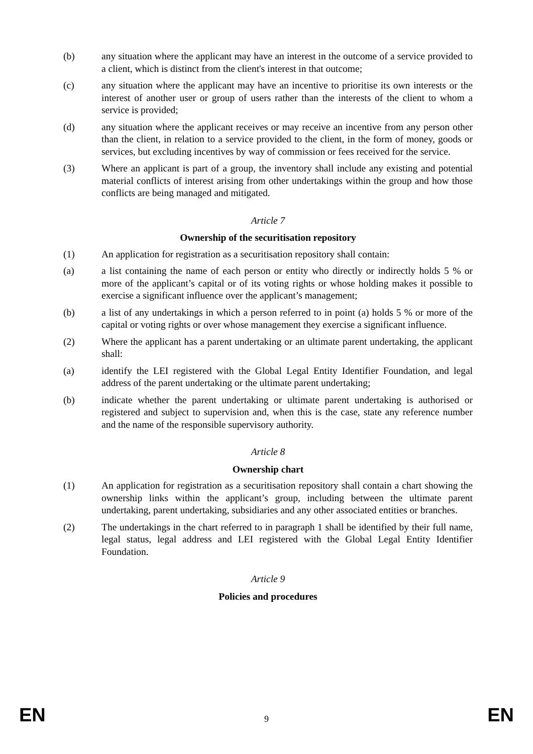(b) any situation where the applicant may have an interest in the outcome of a service provided to a client, which is distinct from the client's interest in that outcome;
(c) any situation where the applicant may have an incentive to prioritise its own interests or the interest of another user or group of users rather than the interests of the client to whom a service is provided;
(d) any situation where the applicant receives or may receive an incentive from any person other than the client, in relation to a service provided to the client, in the form of money, goods or services, but excluding incentives by way of commission or fees received for the service.
(3) Where an applicant is part of a group, the inventory shall include any existing and potential material conflicts of interest arising from other undertakings within the group and how those conflicts are being managed and mitigated.
Article 7
Ownership of the securitisation repository
(1) An application for registration as a securitisation repository shall contain:
(a) a list containing the name of each person or entity who directly or indirectly holds 5 % or more of the applicant’s capital or of its voting rights or whose holding makes it possible to exercise a significant influence over the applicant’s management;
(b) a list of any undertakings in which a person referred to in point (a) holds 5 % or more of the capital or voting rights or over whose management they exercise a significant influence.
(2) Where the applicant has a parent undertaking or an ultimate parent undertaking, the applicant shall:
(a) identify the LEI registered with the Global Legal Entity Identifier Foundation, and legal address of the parent undertaking or the ultimate parent undertaking;
(b) indicate whether the parent undertaking or ultimate parent undertaking is authorised or registered and subject to supervision and, when this is the case, state any reference number and the name of the responsible supervisory authority.
Article 8
Ownership chart
(1) An application for registration as a securitisation repository shall contain a chart showing the ownership links within the applicant’s group, including between the ultimate parent undertaking, parent undertaking, subsidiaries and any other associated entities or branches.
(2) The undertakings in the chart referred to in paragraph 1 shall be identified by their full name, legal status, legal address and LEI registered with the Global Legal Entity Identifier Foundation.
Article 9
Policies and procedures
EN 9 EN